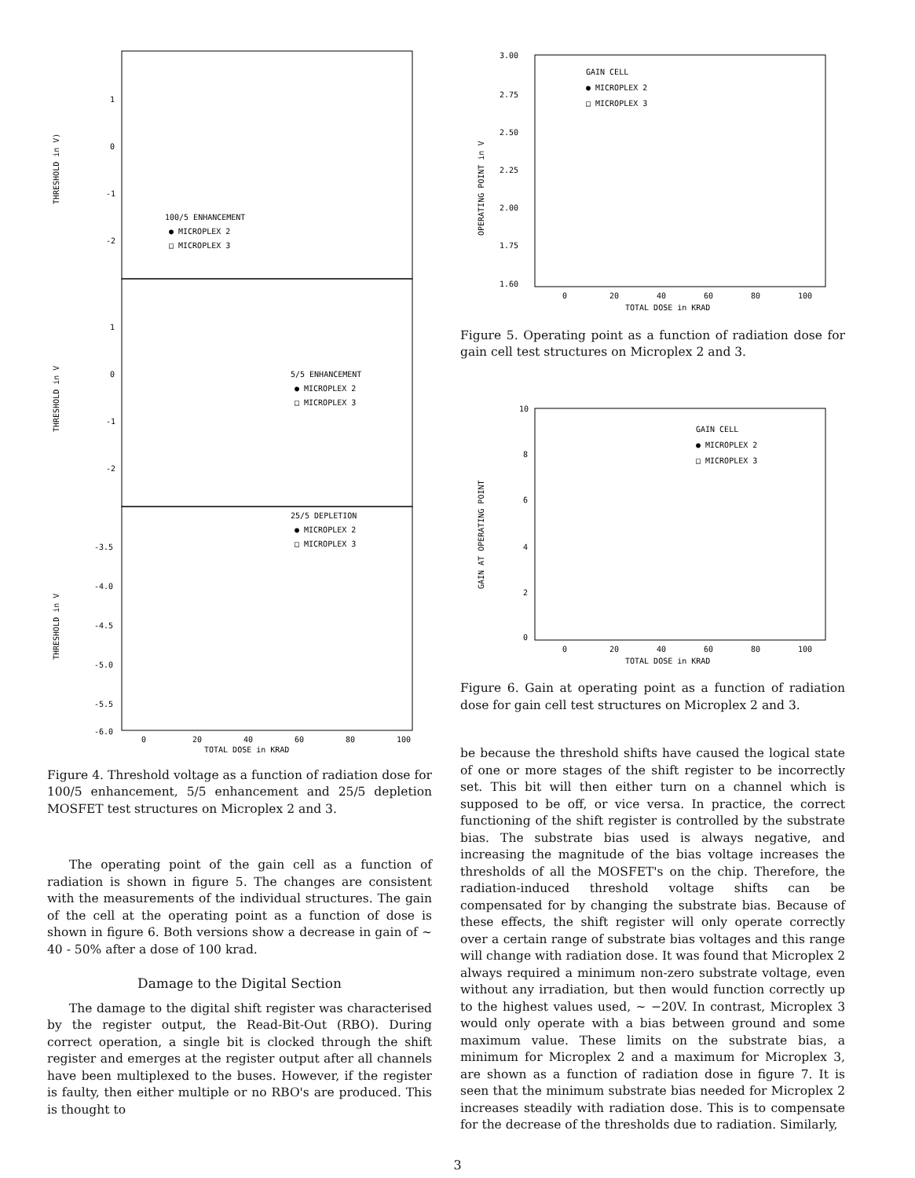1
0
-1
-2
THRESHOLD in V)
100/5 ENHANCEMENT
● MICROPLEX 2
□ MICROPLEX 3
1
0
-1
-2
THRESHOLD in V
5/5 ENHANCEMENT
● MICROPLEX 2
□ MICROPLEX 3
-3.5
-4.0
-4.5
-5.0
-5.5
-6.0
THRESHOLD in V
25/5 DEPLETION
● MICROPLEX 2
□ MICROPLEX 3
0
20
40
60
80
100
TOTAL DOSE in KRAD
Figure 4. Threshold voltage as a function of radiation dose for 100/5 enhancement, 5/5 enhancement and 25/5 depletion MOSFET test structures on Microplex 2 and 3.
The operating point of the gain cell as a function of radiation is shown in figure 5. The changes are consistent with the measurements of the individual structures. The gain of the cell at the operating point as a function of dose is shown in figure 6. Both versions show a decrease in gain of ~ 40 - 50% after a dose of 100 krad.
Damage to the Digital Section
The damage to the digital shift register was characterised by the register output, the Read-Bit-Out (RBO). During correct operation, a single bit is clocked through the shift register and emerges at the register output after all channels have been multiplexed to the buses. However, if the register is faulty, then either multiple or no RBO's are produced. This is thought to
3.00
2.75
2.50
2.25
2.00
1.75
1.60
OPERATING POINT in V
GAIN CELL
● MICROPLEX 2
□ MICROPLEX 3
0
20
40
60
80
100
TOTAL DOSE in KRAD
Figure 5. Operating point as a function of radiation dose for gain cell test structures on Microplex 2 and 3.
10
8
6
4
2
0
GAIN AT OPERATING POINT
GAIN CELL
● MICROPLEX 2
□ MICROPLEX 3
0
20
40
60
80
100
TOTAL DOSE in KRAD
Figure 6. Gain at operating point as a function of radiation dose for gain cell test structures on Microplex 2 and 3.
be because the threshold shifts have caused the logical state of one or more stages of the shift register to be incorrectly set. This bit will then either turn on a channel which is supposed to be off, or vice versa. In practice, the correct functioning of the shift register is controlled by the substrate bias. The substrate bias used is always negative, and increasing the magnitude of the bias voltage increases the thresholds of all the MOSFET's on the chip. Therefore, the radiation-induced threshold voltage shifts can be compensated for by changing the substrate bias. Because of these effects, the shift register will only operate correctly over a certain range of substrate bias voltages and this range will change with radiation dose. It was found that Microplex 2 always required a minimum non-zero substrate voltage, even without any irradiation, but then would function correctly up to the highest values used, ~ −20V. In contrast, Microplex 3 would only operate with a bias between ground and some maximum value. These limits on the substrate bias, a minimum for Microplex 2 and a maximum for Microplex 3, are shown as a function of radiation dose in figure 7. It is seen that the minimum substrate bias needed for Microplex 2 increases steadily with radiation dose. This is to compensate for the decrease of the thresholds due to radiation. Similarly,
3